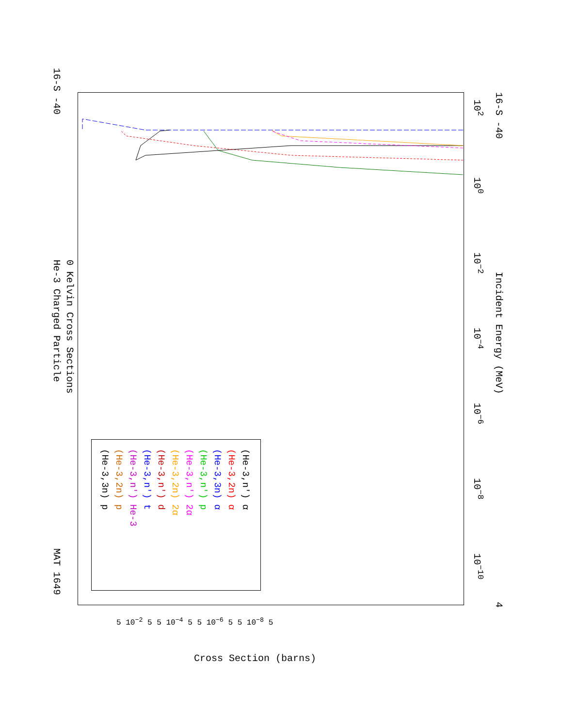16-S -40
16-S -40
MAT 1649
He-3 Charged Particle 0 Kelvin Cross Sections
Incident Energy (MeV)
4
10<sup>−10</sup>
10<sup>−8</sup>
10<sup>−6</sup>
10<sup>−4</sup>
10<sup>−2</sup>
10<sup>0</sup>
10<sup>2</sup>
Cross Section (barns)
5 10<sup>−2</sup> 5 5 10<sup>−4</sup> 5 5 10<sup>−6</sup> 5 5 10<sup>−8</sup> 5
(He-3,n') α
(He-3,2n) α
(He-3,3n) α
(He-3,n') p
(He-3,n') 2α
(He-3,2n) 2α
(He-3,n') d
(He-3,n') t
(He-3,n') He-3
(He-3,2n) p
(He-3,3n) p